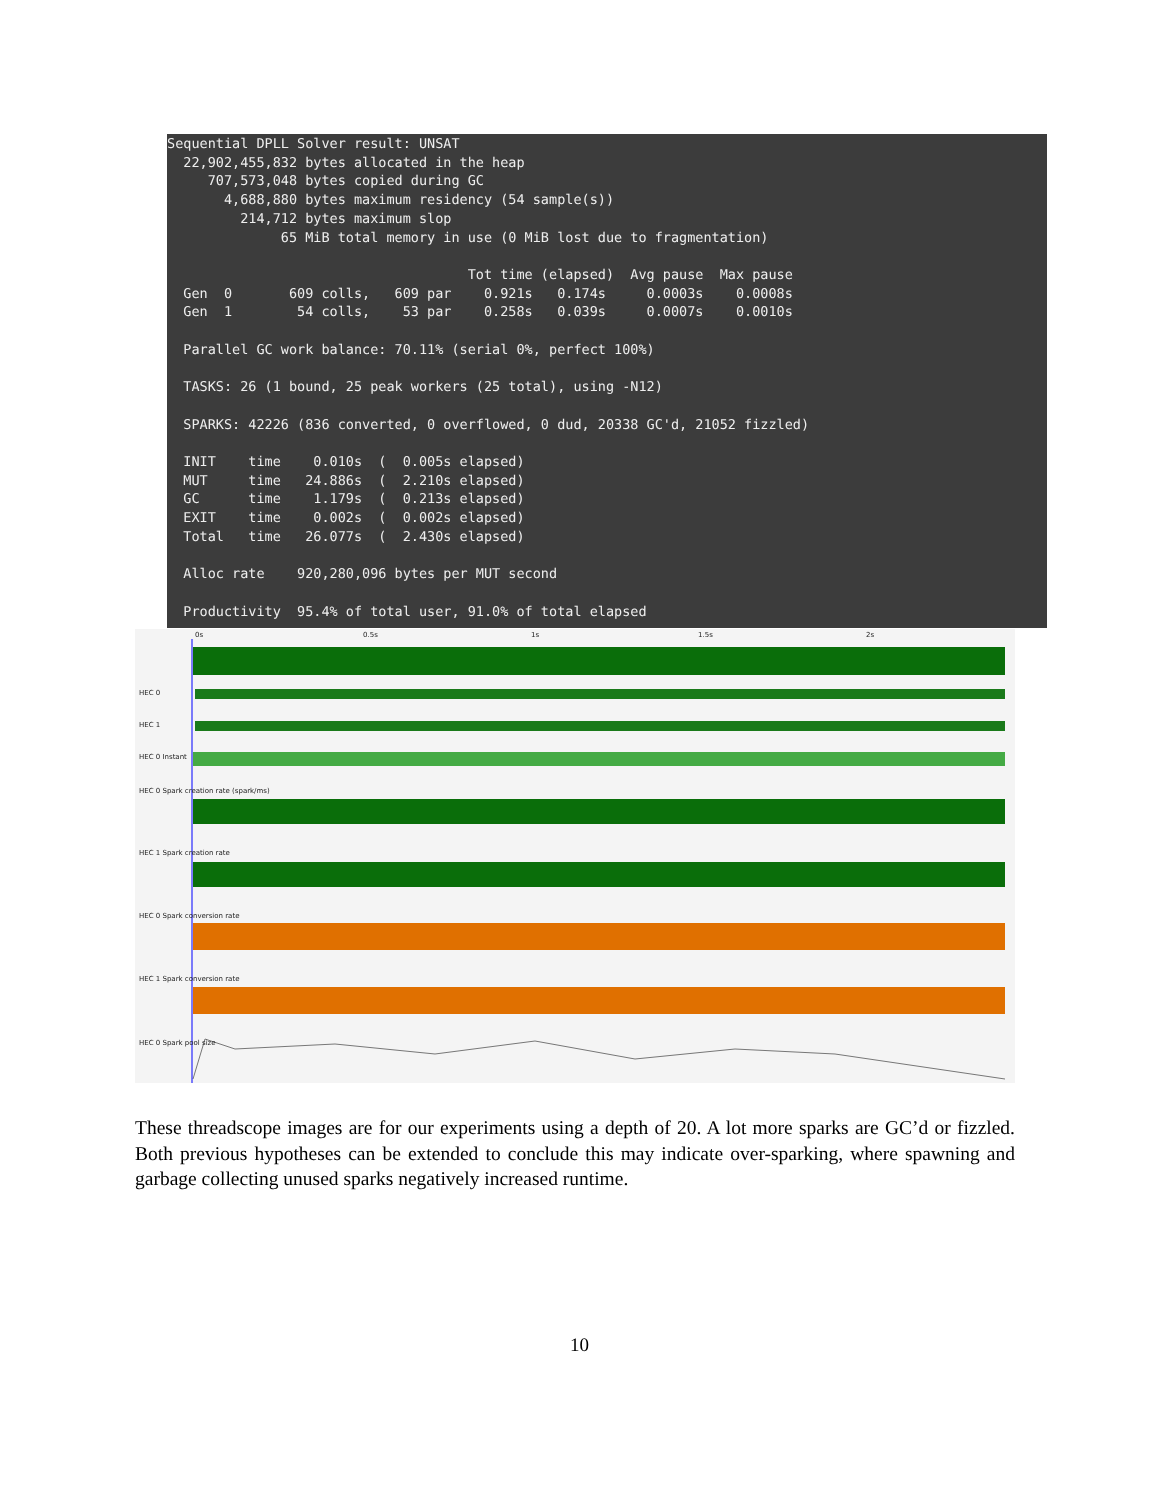Sequential DPLL Solver result: UNSAT 22,902,455,832 bytes allocated in the heap 707,573,048 bytes copied during GC 4,688,880 bytes maximum residency (54 sample(s)) 214,712 bytes maximum slop 65 MiB total memory in use (0 MiB lost due to fragmentation) Tot time (elapsed) Avg pause Max pause Gen 0 609 colls, 609 par 0.921s 0.174s 0.0003s 0.0008s Gen 1 54 colls, 53 par 0.258s 0.039s 0.0007s 0.0010s Parallel GC work balance: 70.11% (serial 0%, perfect 100%) TASKS: 26 (1 bound, 25 peak workers (25 total), using -N12) SPARKS: 42226 (836 converted, 0 overflowed, 0 dud, 20338 GC'd, 21052 fizzled) INIT time 0.010s ( 0.005s elapsed) MUT time 24.886s ( 2.210s elapsed) GC time 1.179s ( 0.213s elapsed) EXIT time 0.002s ( 0.002s elapsed) Total time 26.077s ( 2.430s elapsed) Alloc rate 920,280,096 bytes per MUT second Productivity 95.4% of total user, 91.0% of total elapsed
0s 0.5s 1s 1.5s 2s
HEC 0
HEC 1
HEC 0 Instant
HEC 0 Spark creation rate (spark/ms)
HEC 1 Spark creation rate
HEC 0 Spark conversion rate
HEC 1 Spark conversion rate
HEC 0 Spark pool size
These threadscope images are for our experiments using a depth of 20. A lot more sparks are GC’d or fizzled. Both previous hypotheses can be extended to conclude this may indicate over-sparking, where spawning and garbage collecting unused sparks negatively increased runtime.
10